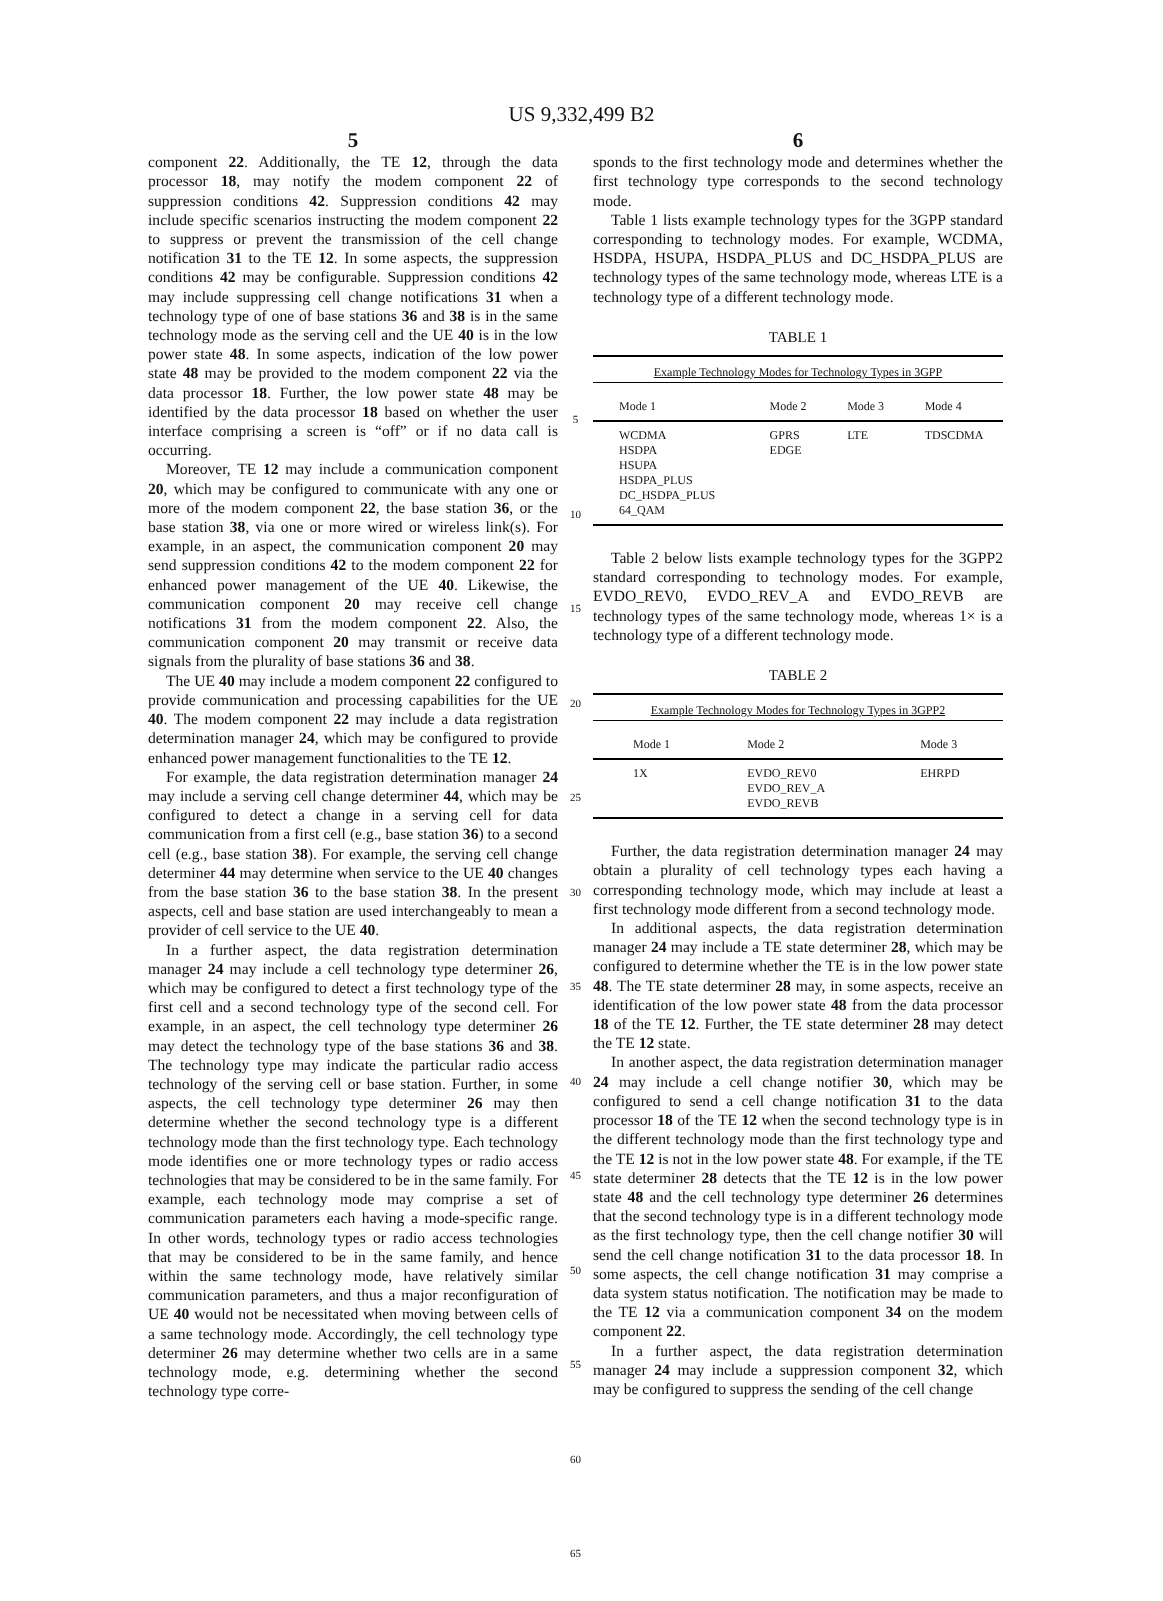US 9,332,499 B2
5
component 22. Additionally, the TE 12, through the data processor 18, may notify the modem component 22 of suppression conditions 42. Suppression conditions 42 may include specific scenarios instructing the modem component 22 to suppress or prevent the transmission of the cell change notification 31 to the TE 12. In some aspects, the suppression conditions 42 may be configurable. Suppression conditions 42 may include suppressing cell change notifications 31 when a technology type of one of base stations 36 and 38 is in the same technology mode as the serving cell and the UE 40 is in the low power state 48. In some aspects, indication of the low power state 48 may be provided to the modem component 22 via the data processor 18. Further, the low power state 48 may be identified by the data processor 18 based on whether the user interface comprising a screen is “off” or if no data call is occurring.
Moreover, TE 12 may include a communication component 20, which may be configured to communicate with any one or more of the modem component 22, the base station 36, or the base station 38, via one or more wired or wireless link(s). For example, in an aspect, the communication component 20 may send suppression conditions 42 to the modem component 22 for enhanced power management of the UE 40. Likewise, the communication component 20 may receive cell change notifications 31 from the modem component 22. Also, the communication component 20 may transmit or receive data signals from the plurality of base stations 36 and 38.
The UE 40 may include a modem component 22 configured to provide communication and processing capabilities for the UE 40. The modem component 22 may include a data registration determination manager 24, which may be configured to provide enhanced power management functionalities to the TE 12.
For example, the data registration determination manager 24 may include a serving cell change determiner 44, which may be configured to detect a change in a serving cell for data communication from a first cell (e.g., base station 36) to a second cell (e.g., base station 38). For example, the serving cell change determiner 44 may determine when service to the UE 40 changes from the base station 36 to the base station 38. In the present aspects, cell and base station are used interchangeably to mean a provider of cell service to the UE 40.
In a further aspect, the data registration determination manager 24 may include a cell technology type determiner 26, which may be configured to detect a first technology type of the first cell and a second technology type of the second cell. For example, in an aspect, the cell technology type determiner 26 may detect the technology type of the base stations 36 and 38. The technology type may indicate the particular radio access technology of the serving cell or base station. Further, in some aspects, the cell technology type determiner 26 may then determine whether the second technology type is a different technology mode than the first technology type. Each technology mode identifies one or more technology types or radio access technologies that may be considered to be in the same family. For example, each technology mode may comprise a set of communication parameters each having a mode-specific range. In other words, technology types or radio access technologies that may be considered to be in the same family, and hence within the same technology mode, have relatively similar communication parameters, and thus a major reconfiguration of UE 40 would not be necessitated when moving between cells of a same technology mode. Accordingly, the cell technology type determiner 26 may determine whether two cells are in a same technology mode, e.g. determining whether the second technology type corre-
5
10
15
20
25
30
35
40
45
50
55
60
65
6
sponds to the first technology mode and determines whether the first technology type corresponds to the second technology mode.
Table 1 lists example technology types for the 3GPP standard corresponding to technology modes. For example, WCDMA, HSDPA, HSUPA, HSDPA_PLUS and DC_HSDPA_PLUS are technology types of the same technology mode, whereas LTE is a technology type of a different technology mode.
TABLE 1
| Example Technology Modes for Technology Types in 3GPP | | | |
| Mode 1 | Mode 2 | Mode 3 | Mode 4 |
| WCDMA HSDPA HSUPA HSDPA_PLUS DC_HSDPA_PLUS 64_QAM | GPRS EDGE | LTE | TDSCDMA |
Table 2 below lists example technology types for the 3GPP2 standard corresponding to technology modes. For example, EVDO_REV0, EVDO_REV_A and EVDO_REVB are technology types of the same technology mode, whereas 1× is a technology type of a different technology mode.
TABLE 2
| Example Technology Modes for Technology Types in 3GPP2 | | |
| Mode 1 | Mode 2 | Mode 3 |
| 1X | EVDO_REV0 EVDO_REV_A EVDO_REVB | EHRPD |
Further, the data registration determination manager 24 may obtain a plurality of cell technology types each having a corresponding technology mode, which may include at least a first technology mode different from a second technology mode.
In additional aspects, the data registration determination manager 24 may include a TE state determiner 28, which may be configured to determine whether the TE is in the low power state 48. The TE state determiner 28 may, in some aspects, receive an identification of the low power state 48 from the data processor 18 of the TE 12. Further, the TE state determiner 28 may detect the TE 12 state.
In another aspect, the data registration determination manager 24 may include a cell change notifier 30, which may be configured to send a cell change notification 31 to the data processor 18 of the TE 12 when the second technology type is in the different technology mode than the first technology type and the TE 12 is not in the low power state 48. For example, if the TE state determiner 28 detects that the TE 12 is in the low power state 48 and the cell technology type determiner 26 determines that the second technology type is in a different technology mode as the first technology type, then the cell change notifier 30 will send the cell change notification 31 to the data processor 18. In some aspects, the cell change notification 31 may comprise a data system status notification. The notification may be made to the TE 12 via a communication component 34 on the modem component 22.
In a further aspect, the data registration determination manager 24 may include a suppression component 32, which may be configured to suppress the sending of the cell change